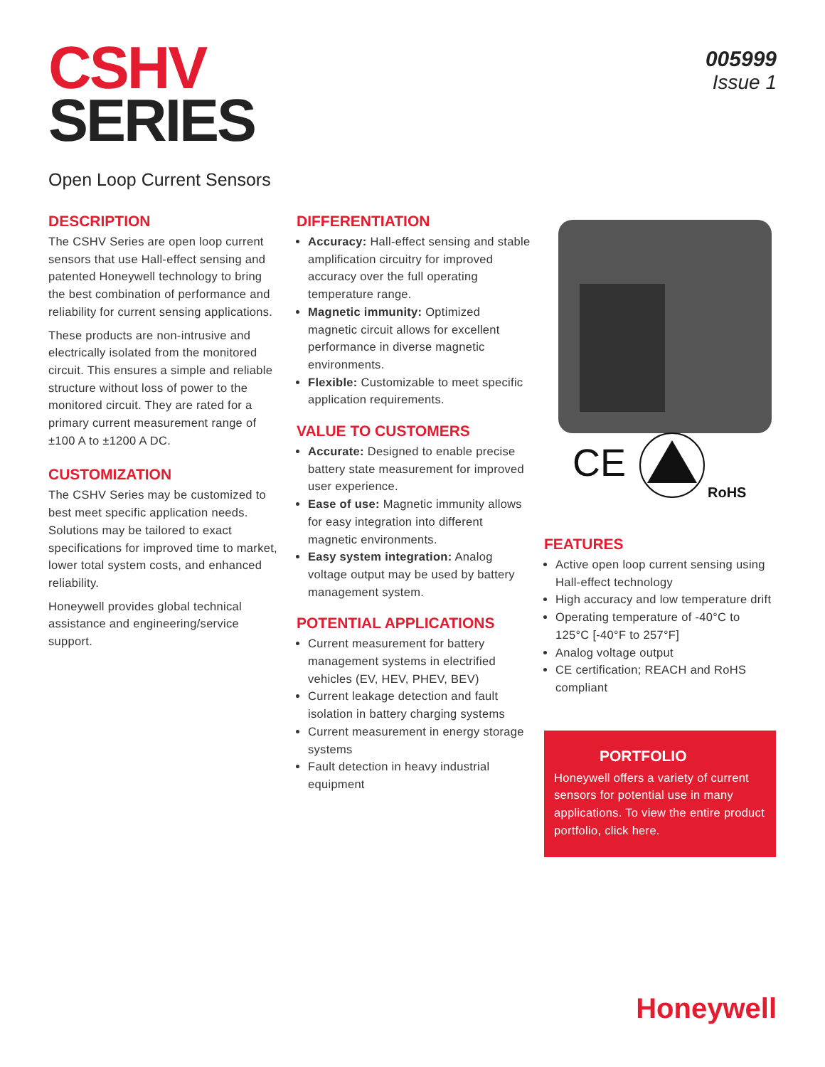CSHV
SERIES
005999
Issue 1
Open Loop Current Sensors
DESCRIPTION
The CSHV Series are open loop current sensors that use Hall-effect sensing and patented Honeywell technology to bring the best combination of performance and reliability for current sensing applications.
These products are non-intrusive and electrically isolated from the monitored circuit. This ensures a simple and reliable structure without loss of power to the monitored circuit. They are rated for a primary current measurement range of ±100 A to ±1200 A DC.
CUSTOMIZATION
The CSHV Series may be customized to best meet specific application needs. Solutions may be tailored to exact specifications for improved time to market, lower total system costs, and enhanced reliability.
Honeywell provides global technical assistance and engineering/service support.
DIFFERENTIATION
Accuracy: Hall-effect sensing and stable amplification circuitry for improved accuracy over the full operating temperature range.
Magnetic immunity: Optimized magnetic circuit allows for excellent performance in diverse magnetic environments.
Flexible: Customizable to meet specific application requirements.
VALUE TO CUSTOMERS
Accurate: Designed to enable precise battery state measurement for improved user experience.
Ease of use: Magnetic immunity allows for easy integration into different magnetic environments.
Easy system integration: Analog voltage output may be used by battery management system.
POTENTIAL APPLICATIONS
Current measurement for battery management systems in electrified vehicles (EV, HEV, PHEV, BEV)
Current leakage detection and fault isolation in battery charging systems
Current measurement in energy storage systems
Fault detection in heavy industrial equipment
CE
RoHS
FEATURES
Active open loop current sensing using Hall-effect technology
High accuracy and low temperature drift
Operating temperature of -40°C to 125°C [-40°F to 257°F]
Analog voltage output
CE certification; REACH and RoHS compliant
PORTFOLIO
Honeywell offers a variety of current sensors for potential use in many applications. To view the entire product portfolio, click here.
Honeywell